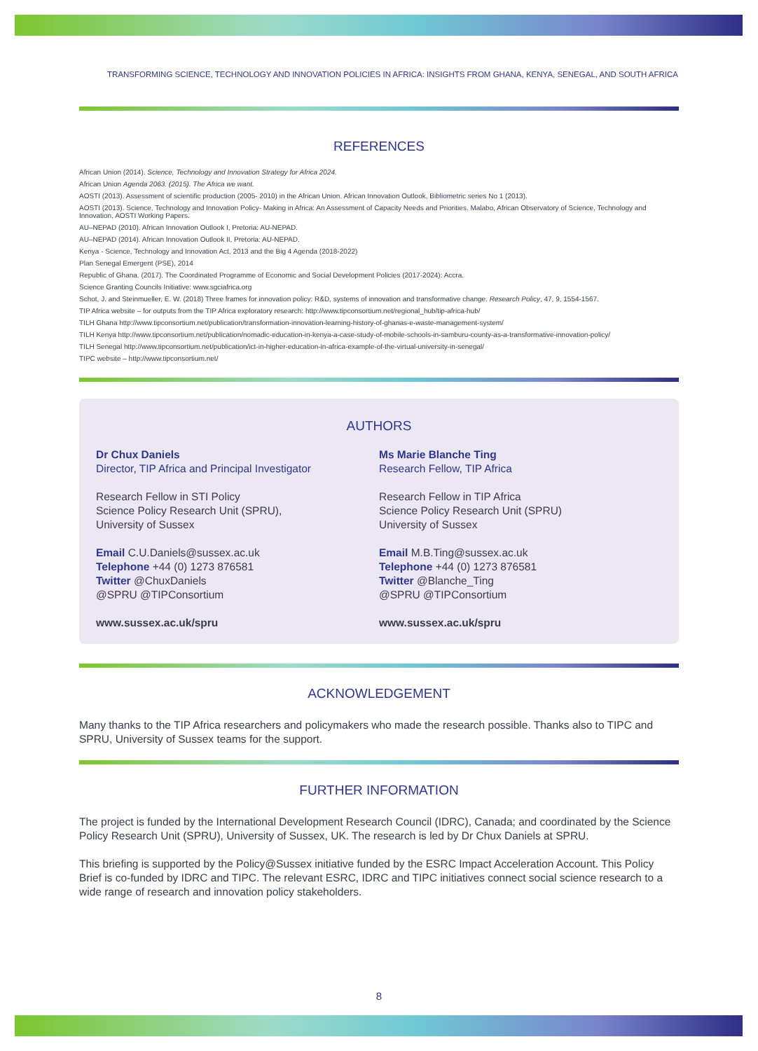TRANSFORMING SCIENCE, TECHNOLOGY AND INNOVATION POLICIES IN AFRICA: INSIGHTS FROM GHANA, KENYA, SENEGAL, AND SOUTH AFRICA
REFERENCES
African Union (2014). Science, Technology and Innovation Strategy for Africa 2024.
African Union Agenda 2063. (2015). The Africa we want.
AOSTI (2013). Assessment of scientific production (2005- 2010) in the African Union. African Innovation Outlook, Bibliometric series No 1 (2013).
AOSTI (2013). Science, Technology and Innovation Policy- Making in Africa: An Assessment of Capacity Needs and Priorities. Malabo, African Observatory of Science, Technology and Innovation, AOSTI Working Papers.
AU–NEPAD (2010). African Innovation Outlook I, Pretoria: AU-NEPAD.
AU–NEPAD (2014). African Innovation Outlook II, Pretoria: AU-NEPAD.
Kenya - Science, Technology and Innovation Act, 2013 and the Big 4 Agenda (2018-2022)
Plan Senegal Emergent (PSE), 2014
Republic of Ghana. (2017). The Coordinated Programme of Economic and Social Development Policies (2017-2024): Accra.
Science Granting Councils Initiative: www.sgciafrica.org
Schot, J. and Steinmueller, E. W. (2018) Three frames for innovation policy: R&D, systems of innovation and transformative change. Research Policy, 47, 9, 1554-1567.
TIP Africa website – for outputs from the TIP Africa exploratory research: http://www.tipconsortium.net/regional_hub/tip-africa-hub/
TILH Ghana http://www.tipconsortium.net/publication/transformation-innovation-learning-history-of-ghanas-e-waste-management-system/
TILH Kenya http://www.tipconsortium.net/publication/nomadic-education-in-kenya-a-case-study-of-mobile-schools-in-samburu-county-as-a-transformative-innovation-policy/
TILH Senegal http://www.tipconsortium.net/publication/ict-in-higher-education-in-africa-example-of-the-virtual-university-in-senegal/
TIPC website – http://www.tipconsortium.net/
AUTHORS
Dr Chux Daniels
Director, TIP Africa and Principal Investigator
Research Fellow in STI Policy
Science Policy Research Unit (SPRU),
University of Sussex
Email C.U.Daniels@sussex.ac.uk
Telephone +44 (0) 1273 876581
Twitter @ChuxDaniels
@SPRU @TIPConsortium
www.sussex.ac.uk/spru
Ms Marie Blanche Ting
Research Fellow, TIP Africa
Research Fellow in TIP Africa
Science Policy Research Unit (SPRU)
University of Sussex
Email M.B.Ting@sussex.ac.uk
Telephone +44 (0) 1273 876581
Twitter @Blanche_Ting
@SPRU @TIPConsortium
www.sussex.ac.uk/spru
ACKNOWLEDGEMENT
Many thanks to the TIP Africa researchers and policymakers who made the research possible. Thanks also to TIPC and SPRU, University of Sussex teams for the support.
FURTHER INFORMATION
The project is funded by the International Development Research Council (IDRC), Canada; and coordinated by the Science Policy Research Unit (SPRU), University of Sussex, UK. The research is led by Dr Chux Daniels at SPRU.
This briefing is supported by the Policy@Sussex initiative funded by the ESRC Impact Acceleration Account. This Policy Brief is co-funded by IDRC and TIPC. The relevant ESRC, IDRC and TIPC initiatives connect social science research to a wide range of research and innovation policy stakeholders.
8